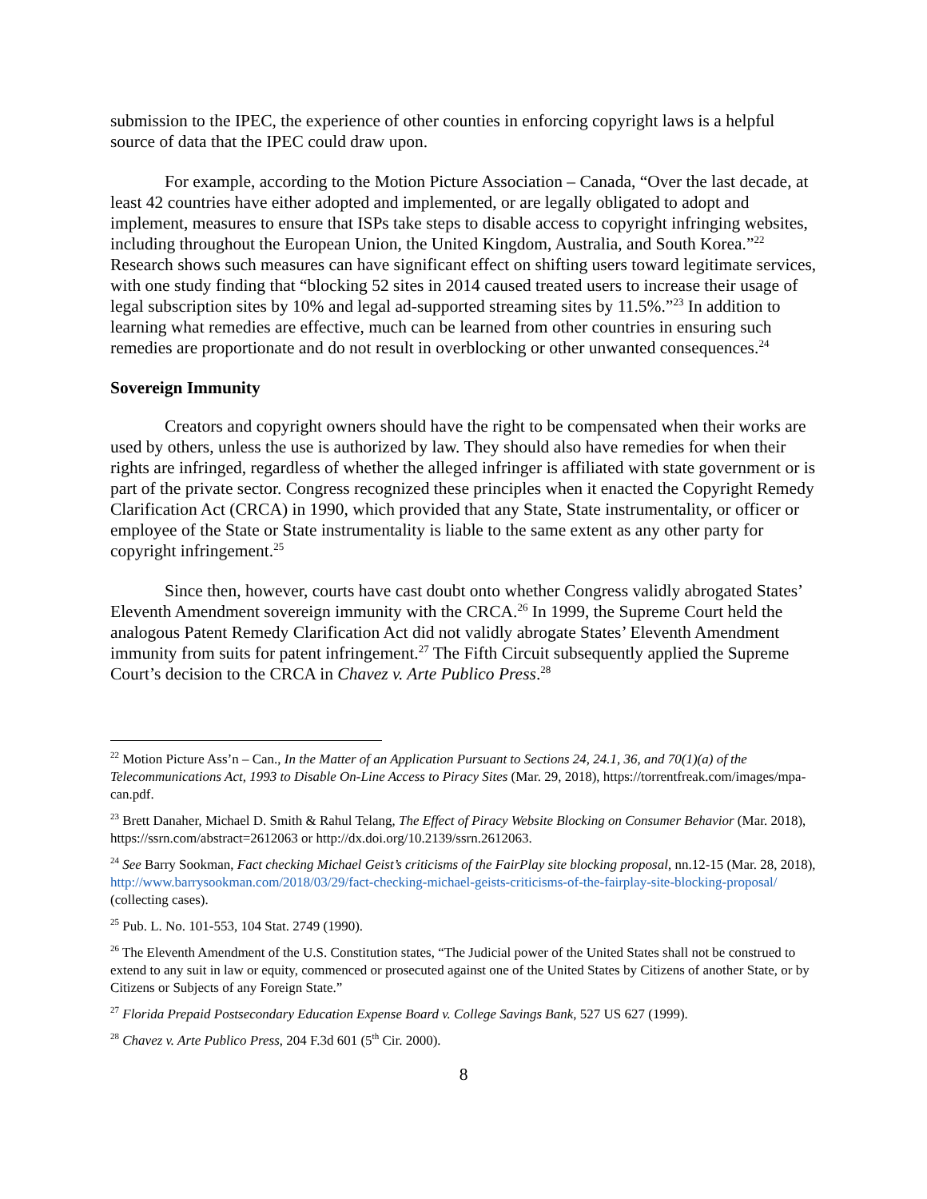submission to the IPEC, the experience of other counties in enforcing copyright laws is a helpful source of data that the IPEC could draw upon.
For example, according to the Motion Picture Association – Canada, “Over the last decade, at least 42 countries have either adopted and implemented, or are legally obligated to adopt and implement, measures to ensure that ISPs take steps to disable access to copyright infringing websites, including throughout the European Union, the United Kingdom, Australia, and South Korea.”<sup>22</sup> Research shows such measures can have significant effect on shifting users toward legitimate services, with one study finding that “blocking 52 sites in 2014 caused treated users to increase their usage of legal subscription sites by 10% and legal ad-supported streaming sites by 11.5%.”<sup>23</sup> In addition to learning what remedies are effective, much can be learned from other countries in ensuring such remedies are proportionate and do not result in overblocking or other unwanted consequences.<sup>24</sup>
Sovereign Immunity
Creators and copyright owners should have the right to be compensated when their works are used by others, unless the use is authorized by law. They should also have remedies for when their rights are infringed, regardless of whether the alleged infringer is affiliated with state government or is part of the private sector. Congress recognized these principles when it enacted the Copyright Remedy Clarification Act (CRCA) in 1990, which provided that any State, State instrumentality, or officer or employee of the State or State instrumentality is liable to the same extent as any other party for copyright infringement.<sup>25</sup>
Since then, however, courts have cast doubt onto whether Congress validly abrogated States’ Eleventh Amendment sovereign immunity with the CRCA.<sup>26</sup> In 1999, the Supreme Court held the analogous Patent Remedy Clarification Act did not validly abrogate States’ Eleventh Amendment immunity from suits for patent infringement.<sup>27</sup> The Fifth Circuit subsequently applied the Supreme Court’s decision to the CRCA in Chavez v. Arte Publico Press.<sup>28</sup>
<sup>22</sup> Motion Picture Ass’n – Can., In the Matter of an Application Pursuant to Sections 24, 24.1, 36, and 70(1)(a) of the Telecommunications Act, 1993 to Disable On-Line Access to Piracy Sites (Mar. 29, 2018), https://torrentfreak.com/images/mpa-can.pdf.
<sup>23</sup> Brett Danaher, Michael D. Smith & Rahul Telang, The Effect of Piracy Website Blocking on Consumer Behavior (Mar. 2018), https://ssrn.com/abstract=2612063 or http://dx.doi.org/10.2139/ssrn.2612063.
<sup>24</sup> See Barry Sookman, Fact checking Michael Geist’s criticisms of the FairPlay site blocking proposal, nn.12-15 (Mar. 28, 2018), http://www.barrysookman.com/2018/03/29/fact-checking-michael-geists-criticisms-of-the-fairplay-site-blocking-proposal/ (collecting cases).
<sup>25</sup> Pub. L. No. 101-553, 104 Stat. 2749 (1990).
<sup>26</sup> The Eleventh Amendment of the U.S. Constitution states, “The Judicial power of the United States shall not be construed to extend to any suit in law or equity, commenced or prosecuted against one of the United States by Citizens of another State, or by Citizens or Subjects of any Foreign State.”
<sup>27</sup> Florida Prepaid Postsecondary Education Expense Board v. College Savings Bank, 527 US 627 (1999).
<sup>28</sup> Chavez v. Arte Publico Press, 204 F.3d 601 (5<sup>th</sup> Cir. 2000).
8